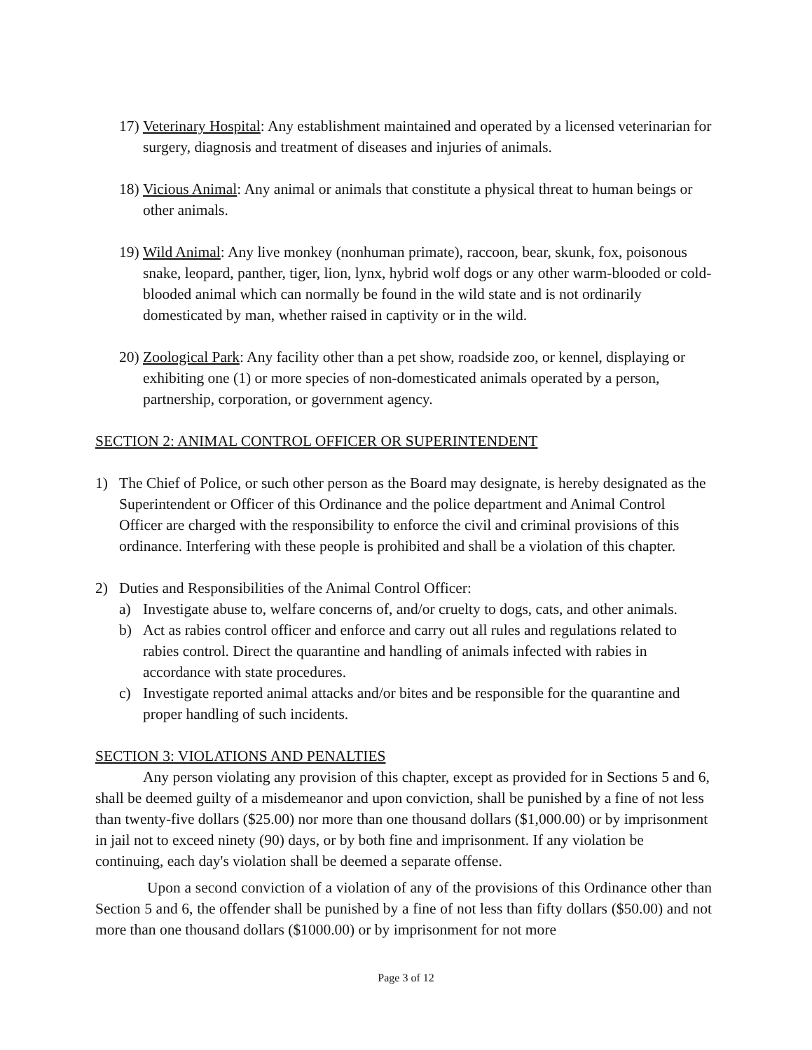17)
Veterinary Hospital: Any establishment maintained and operated by a licensed veterinarian for surgery, diagnosis and treatment of diseases and injuries of animals.
18)
Vicious Animal: Any animal or animals that constitute a physical threat to human beings or other animals.
19)
Wild Animal: Any live monkey (nonhuman primate), raccoon, bear, skunk, fox, poisonous snake, leopard, panther, tiger, lion, lynx, hybrid wolf dogs or any other warm-blooded or cold-blooded animal which can normally be found in the wild state and is not ordinarily domesticated by man, whether raised in captivity or in the wild.
20)
Zoological Park: Any facility other than a pet show, roadside zoo, or kennel, displaying or exhibiting one (1) or more species of non-domesticated animals operated by a person, partnership, corporation, or government agency.
SECTION 2: ANIMAL CONTROL OFFICER OR SUPERINTENDENT
1) The Chief of Police, or such other person as the Board may designate, is hereby designated as the Superintendent or Officer of this Ordinance and the police department and Animal Control Officer are charged with the responsibility to enforce the civil and criminal provisions of this ordinance. Interfering with these people is prohibited and shall be a violation of this chapter.
2) Duties and Responsibilities of the Animal Control Officer:
a) Investigate abuse to, welfare concerns of, and/or cruelty to dogs, cats, and other animals.
b) Act as rabies control officer and enforce and carry out all rules and regulations related to rabies control. Direct the quarantine and handling of animals infected with rabies in accordance with state procedures.
c) Investigate reported animal attacks and/or bites and be responsible for the quarantine and proper handling of such incidents.
SECTION 3: VIOLATIONS AND PENALTIES
Any person violating any provision of this chapter, except as provided for in Sections 5 and 6, shall be deemed guilty of a misdemeanor and upon conviction, shall be punished by a fine of not less than twenty-five dollars ($25.00) nor more than one thousand dollars ($1,000.00) or by imprisonment in jail not to exceed ninety (90) days, or by both fine and imprisonment. If any violation be continuing, each day's violation shall be deemed a separate offense.
Upon a second conviction of a violation of any of the provisions of this Ordinance other than Section 5 and 6, the offender shall be punished by a fine of not less than fifty dollars ($50.00) and not more than one thousand dollars ($1000.00) or by imprisonment for not more
Page 3 of 12